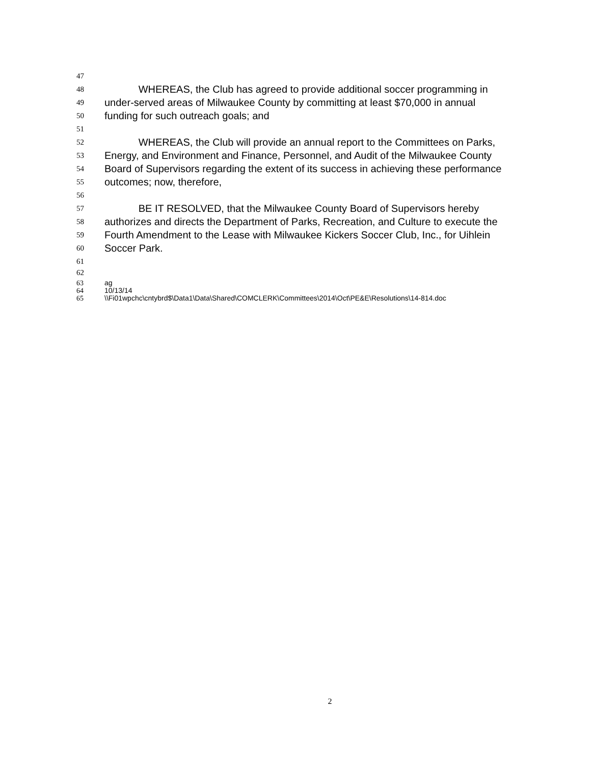47
48 WHEREAS, the Club has agreed to provide additional soccer programming in
49 under-served areas of Milwaukee County by committing at least $70,000 in annual
50 funding for such outreach goals; and
51
52 WHEREAS, the Club will provide an annual report to the Committees on Parks,
53 Energy, and Environment and Finance, Personnel, and Audit of the Milwaukee County
54 Board of Supervisors regarding the extent of its success in achieving these performance
55 outcomes; now, therefore,
56
57 BE IT RESOLVED, that the Milwaukee County Board of Supervisors hereby
58 authorizes and directs the Department of Parks, Recreation, and Culture to execute the
59 Fourth Amendment to the Lease with Milwaukee Kickers Soccer Club, Inc., for Uihlein
60 Soccer Park.
61
62
63 ag
64 10/13/14
65 \\Fi01wpchc\cntybrd$\Data1\Data\Shared\COMCLERK\Committees\2014\Oct\PE&E\Resolutions\14-814.doc
2